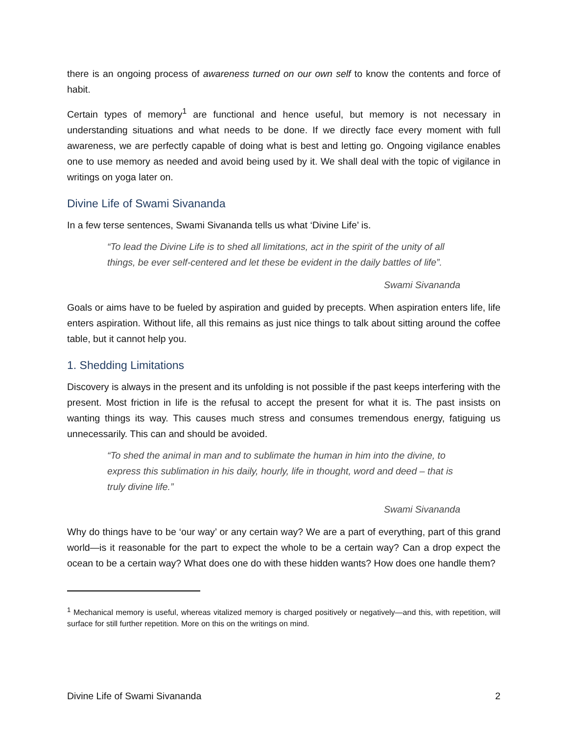there is an ongoing process of awareness turned on our own self to know the contents and force of habit.
Certain types of memory<sup>1</sup> are functional and hence useful, but memory is not necessary in understanding situations and what needs to be done. If we directly face every moment with full awareness, we are perfectly capable of doing what is best and letting go. Ongoing vigilance enables one to use memory as needed and avoid being used by it. We shall deal with the topic of vigilance in writings on yoga later on.
Divine Life of Swami Sivananda
In a few terse sentences, Swami Sivananda tells us what ‘Divine Life’ is.
“To lead the Divine Life is to shed all limitations, act in the spirit of the unity of all things, be ever self-centered and let these be evident in the daily battles of life”.
Swami Sivananda
Goals or aims have to be fueled by aspiration and guided by precepts. When aspiration enters life, life enters aspiration. Without life, all this remains as just nice things to talk about sitting around the coffee table, but it cannot help you.
1. Shedding Limitations
Discovery is always in the present and its unfolding is not possible if the past keeps interfering with the present. Most friction in life is the refusal to accept the present for what it is. The past insists on wanting things its way. This causes much stress and consumes tremendous energy, fatiguing us unnecessarily. This can and should be avoided.
“To shed the animal in man and to sublimate the human in him into the divine, to express this sublimation in his daily, hourly, life in thought, word and deed – that is truly divine life.”
Swami Sivananda
Why do things have to be ‘our way’ or any certain way? We are a part of everything, part of this grand world—is it reasonable for the part to expect the whole to be a certain way? Can a drop expect the ocean to be a certain way? What does one do with these hidden wants? How does one handle them?
<sup>1</sup> Mechanical memory is useful, whereas vitalized memory is charged positively or negatively—and this, with repetition, will surface for still further repetition. More on this on the writings on mind.
Divine Life of Swami Sivananda 2